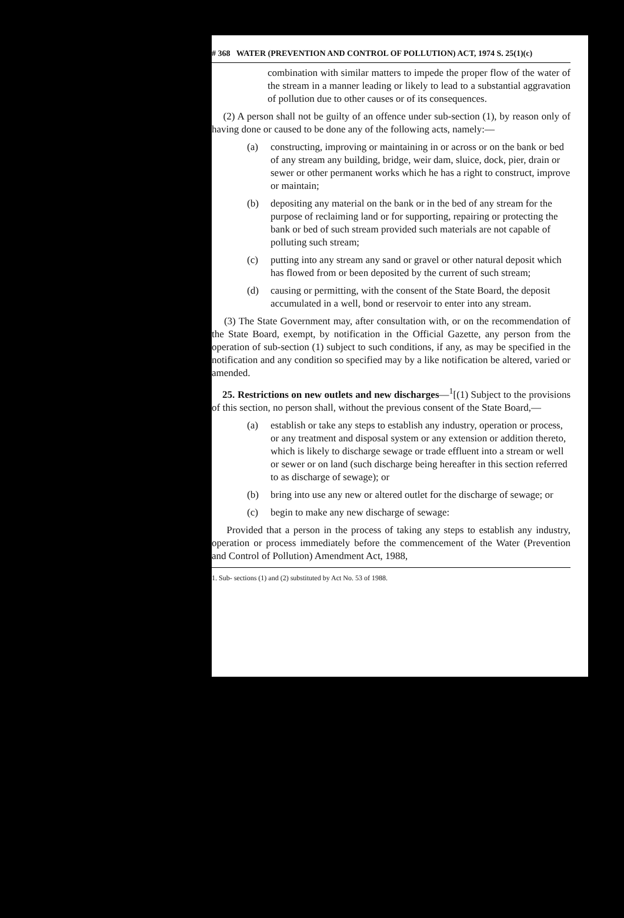# 368 WATER (PREVENTION AND CONTROL OF POLLUTION) ACT, 1974 S. 25(1)(c)
combination with similar matters to impede the proper flow of the water of the stream in a manner leading or likely to lead to a substantial aggravation of pollution due to other causes or of its consequences.
(2) A person shall not be guilty of an offence under sub-section (1), by reason only of having done or caused to be done any of the following acts, namely:—
(a) constructing, improving or maintaining in or across or on the bank or bed of any stream any building, bridge, weir dam, sluice, dock, pier, drain or sewer or other permanent works which he has a right to construct, improve or maintain;
(b) depositing any material on the bank or in the bed of any stream for the purpose of reclaiming land or for supporting, repairing or protecting the bank or bed of such stream provided such materials are not capable of polluting such stream;
(c) putting into any stream any sand or gravel or other natural deposit which has flowed from or been deposited by the current of such stream;
(d) causing or permitting, with the consent of the State Board, the deposit accumulated in a well, bond or reservoir to enter into any stream.
(3) The State Government may, after consultation with, or on the recommendation of the State Board, exempt, by notification in the Official Gazette, any person from the operation of sub-section (1) subject to such conditions, if any, as may be specified in the notification and any condition so specified may by a like notification be altered, varied or amended.
25. Restrictions on new outlets and new discharges—<sup>1</sup>[(1) Subject to the provisions of this section, no person shall, without the previous consent of the State Board,—
(a) establish or take any steps to establish any industry, operation or process, or any treatment and disposal system or any extension or addition thereto, which is likely to discharge sewage or trade effluent into a stream or well or sewer or on land (such discharge being hereafter in this section referred to as discharge of sewage); or
(b) bring into use any new or altered outlet for the discharge of sewage; or
(c) begin to make any new discharge of sewage:
Provided that a person in the process of taking any steps to establish any industry, operation or process immediately before the commencement of the Water (Prevention and Control of Pollution) Amendment Act, 1988,
1. Sub- sections (1) and (2) substituted by Act No. 53 of 1988.